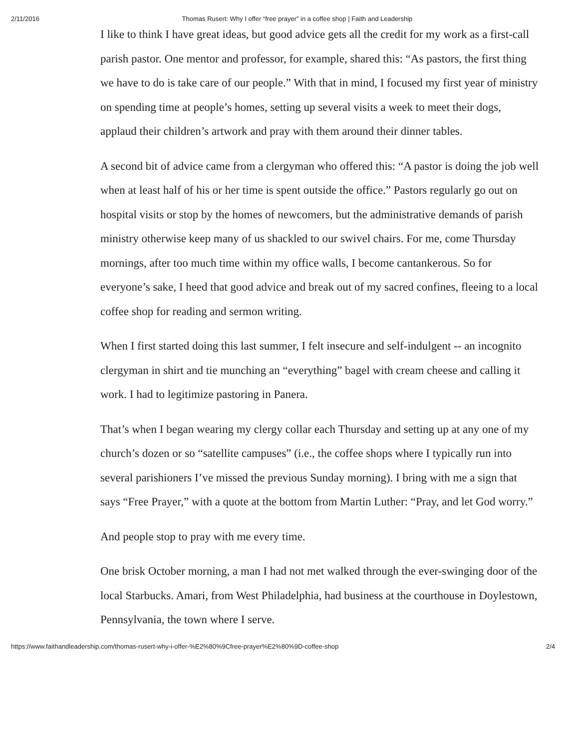2/11/2016 Thomas Rusert: Why I offer “free prayer” in a coffee shop | Faith and Leadership
I like to think I have great ideas, but good advice gets all the credit for my work as a first-call parish pastor. One mentor and professor, for example, shared this: “As pastors, the first thing we have to do is take care of our people.” With that in mind, I focused my first year of ministry on spending time at people’s homes, setting up several visits a week to meet their dogs, applaud their children’s artwork and pray with them around their dinner tables.
A second bit of advice came from a clergyman who offered this: “A pastor is doing the job well when at least half of his or her time is spent outside the office.” Pastors regularly go out on hospital visits or stop by the homes of newcomers, but the administrative demands of parish ministry otherwise keep many of us shackled to our swivel chairs. For me, come Thursday mornings, after too much time within my office walls, I become cantankerous. So for everyone’s sake, I heed that good advice and break out of my sacred confines, fleeing to a local coffee shop for reading and sermon writing.
When I first started doing this last summer, I felt insecure and self-indulgent -- an incognito clergyman in shirt and tie munching an “everything” bagel with cream cheese and calling it work. I had to legitimize pastoring in Panera.
That’s when I began wearing my clergy collar each Thursday and setting up at any one of my church’s dozen or so “satellite campuses” (i.e., the coffee shops where I typically run into several parishioners I’ve missed the previous Sunday morning). I bring with me a sign that says “Free Prayer,” with a quote at the bottom from Martin Luther: “Pray, and let God worry.”
And people stop to pray with me every time.
One brisk October morning, a man I had not met walked through the ever-swinging door of the local Starbucks. Amari, from West Philadelphia, had business at the courthouse in Doylestown, Pennsylvania, the town where I serve.
https://www.faithandleadership.com/thomas-rusert-why-i-offer-%E2%80%9Cfree-prayer%E2%80%9D-coffee-shop 2/4